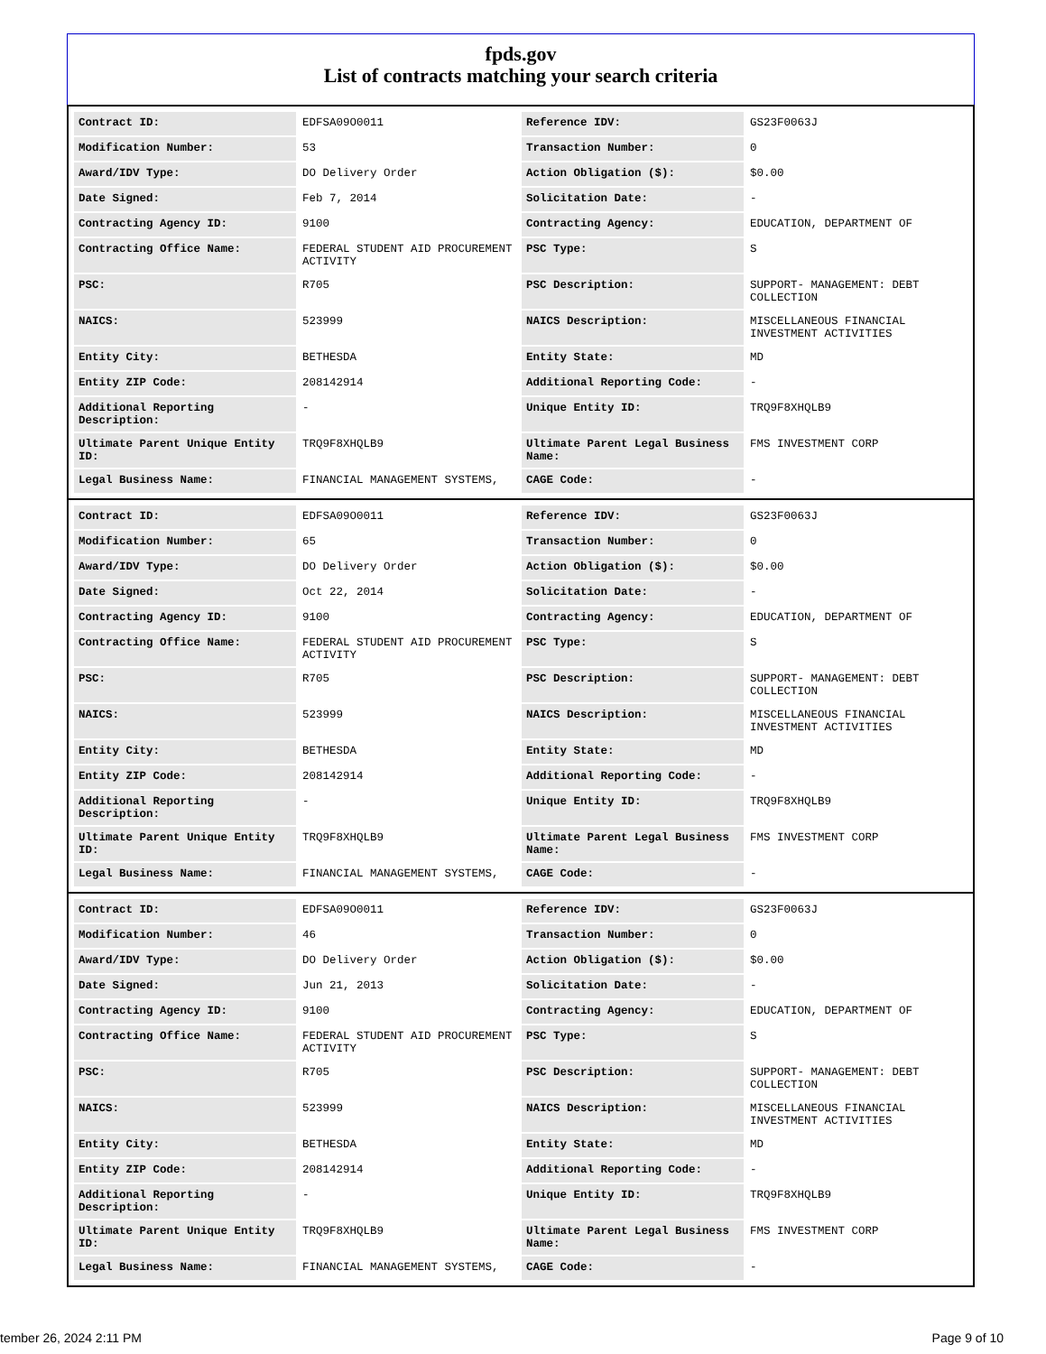fpds.gov
List of contracts matching your search criteria
| Contract ID: | EDFSA09O0011 | Reference IDV: | GS23F0063J |
| Modification Number: | 53 | Transaction Number: | 0 |
| Award/IDV Type: | DO Delivery Order | Action Obligation ($): | $0.00 |
| Date Signed: | Feb 7, 2014 | Solicitation Date: | - |
| Contracting Agency ID: | 9100 | Contracting Agency: | EDUCATION, DEPARTMENT OF |
| Contracting Office Name: | FEDERAL STUDENT AID PROCUREMENT ACTIVITY | PSC Type: | S |
| PSC: | R705 | PSC Description: | SUPPORT- MANAGEMENT: DEBT COLLECTION |
| NAICS: | 523999 | NAICS Description: | MISCELLANEOUS FINANCIAL INVESTMENT ACTIVITIES |
| Entity City: | BETHESDA | Entity State: | MD |
| Entity ZIP Code: | 208142914 | Additional Reporting Code: | - |
| Additional Reporting Description: | - | Unique Entity ID: | TRQ9F8XHQLB9 |
| Ultimate Parent Unique Entity ID: | TRQ9F8XHQLB9 | Ultimate Parent Legal Business Name: | FMS INVESTMENT CORP |
| Legal Business Name: | FINANCIAL MANAGEMENT SYSTEMS, | CAGE Code: | - |
| Contract ID: | EDFSA09O0011 | Reference IDV: | GS23F0063J |
| Modification Number: | 65 | Transaction Number: | 0 |
| Award/IDV Type: | DO Delivery Order | Action Obligation ($): | $0.00 |
| Date Signed: | Oct 22, 2014 | Solicitation Date: | - |
| Contracting Agency ID: | 9100 | Contracting Agency: | EDUCATION, DEPARTMENT OF |
| Contracting Office Name: | FEDERAL STUDENT AID PROCUREMENT ACTIVITY | PSC Type: | S |
| PSC: | R705 | PSC Description: | SUPPORT- MANAGEMENT: DEBT COLLECTION |
| NAICS: | 523999 | NAICS Description: | MISCELLANEOUS FINANCIAL INVESTMENT ACTIVITIES |
| Entity City: | BETHESDA | Entity State: | MD |
| Entity ZIP Code: | 208142914 | Additional Reporting Code: | - |
| Additional Reporting Description: | - | Unique Entity ID: | TRQ9F8XHQLB9 |
| Ultimate Parent Unique Entity ID: | TRQ9F8XHQLB9 | Ultimate Parent Legal Business Name: | FMS INVESTMENT CORP |
| Legal Business Name: | FINANCIAL MANAGEMENT SYSTEMS, | CAGE Code: | - |
| Contract ID: | EDFSA09O0011 | Reference IDV: | GS23F0063J |
| Modification Number: | 46 | Transaction Number: | 0 |
| Award/IDV Type: | DO Delivery Order | Action Obligation ($): | $0.00 |
| Date Signed: | Jun 21, 2013 | Solicitation Date: | - |
| Contracting Agency ID: | 9100 | Contracting Agency: | EDUCATION, DEPARTMENT OF |
| Contracting Office Name: | FEDERAL STUDENT AID PROCUREMENT ACTIVITY | PSC Type: | S |
| PSC: | R705 | PSC Description: | SUPPORT- MANAGEMENT: DEBT COLLECTION |
| NAICS: | 523999 | NAICS Description: | MISCELLANEOUS FINANCIAL INVESTMENT ACTIVITIES |
| Entity City: | BETHESDA | Entity State: | MD |
| Entity ZIP Code: | 208142914 | Additional Reporting Code: | - |
| Additional Reporting Description: | - | Unique Entity ID: | TRQ9F8XHQLB9 |
| Ultimate Parent Unique Entity ID: | TRQ9F8XHQLB9 | Ultimate Parent Legal Business Name: | FMS INVESTMENT CORP |
| Legal Business Name: | FINANCIAL MANAGEMENT SYSTEMS, | CAGE Code: | - |
tember 26, 2024 2:11 PM Page 9 of 10